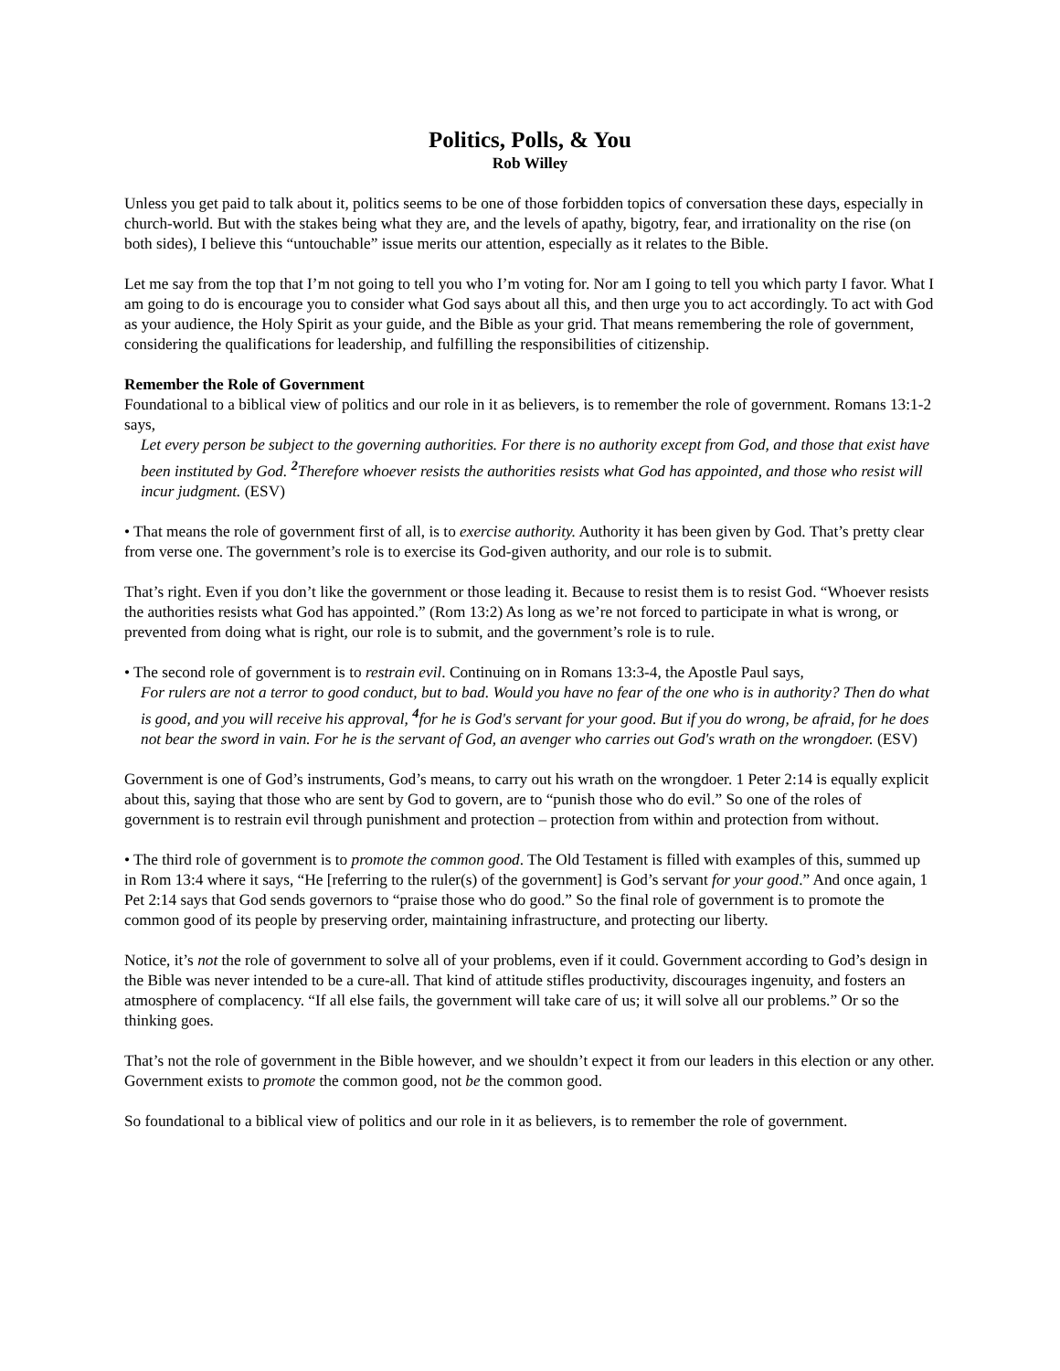Politics, Polls, & You
Rob Willey
Unless you get paid to talk about it, politics seems to be one of those forbidden topics of conversation these days, especially in church-world. But with the stakes being what they are, and the levels of apathy, bigotry, fear, and irrationality on the rise (on both sides), I believe this “untouchable” issue merits our attention, especially as it relates to the Bible.
Let me say from the top that I’m not going to tell you who I’m voting for. Nor am I going to tell you which party I favor. What I am going to do is encourage you to consider what God says about all this, and then urge you to act accordingly. To act with God as your audience, the Holy Spirit as your guide, and the Bible as your grid. That means remembering the role of government, considering the qualifications for leadership, and fulfilling the responsibilities of citizenship.
Remember the Role of Government
Foundational to a biblical view of politics and our role in it as believers, is to remember the role of government. Romans 13:1-2 says,
Let every person be subject to the governing authorities. For there is no authority except from God, and those that exist have been instituted by God. <sup>2</sup> Therefore whoever resists the authorities resists what God has appointed, and those who resist will incur judgment. (ESV)
• That means the role of government first of all, is to exercise authority. Authority it has been given by God. That’s pretty clear from verse one. The government’s role is to exercise its God-given authority, and our role is to submit.
That’s right. Even if you don’t like the government or those leading it. Because to resist them is to resist God. “Whoever resists the authorities resists what God has appointed.” (Rom 13:2) As long as we’re not forced to participate in what is wrong, or prevented from doing what is right, our role is to submit, and the government’s role is to rule.
• The second role of government is to restrain evil. Continuing on in Romans 13:3-4, the Apostle Paul says,
For rulers are not a terror to good conduct, but to bad. Would you have no fear of the one who is in authority? Then do what is good, and you will receive his approval, <sup>4</sup>for he is God's servant for your good. But if you do wrong, be afraid, for he does not bear the sword in vain. For he is the servant of God, an avenger who carries out God's wrath on the wrongdoer. (ESV)
Government is one of God’s instruments, God’s means, to carry out his wrath on the wrongdoer. 1 Peter 2:14 is equally explicit about this, saying that those who are sent by God to govern, are to “punish those who do evil.” So one of the roles of government is to restrain evil through punishment and protection – protection from within and protection from without.
• The third role of government is to promote the common good. The Old Testament is filled with examples of this, summed up in Rom 13:4 where it says, “He [referring to the ruler(s) of the government] is God’s servant for your good.” And once again, 1 Pet 2:14 says that God sends governors to “praise those who do good.” So the final role of government is to promote the common good of its people by preserving order, maintaining infrastructure, and protecting our liberty.
Notice, it’s not the role of government to solve all of your problems, even if it could. Government according to God’s design in the Bible was never intended to be a cure-all. That kind of attitude stifles productivity, discourages ingenuity, and fosters an atmosphere of complacency. “If all else fails, the government will take care of us; it will solve all our problems.” Or so the thinking goes.
That’s not the role of government in the Bible however, and we shouldn’t expect it from our leaders in this election or any other. Government exists to promote the common good, not be the common good.
So foundational to a biblical view of politics and our role in it as believers, is to remember the role of government.